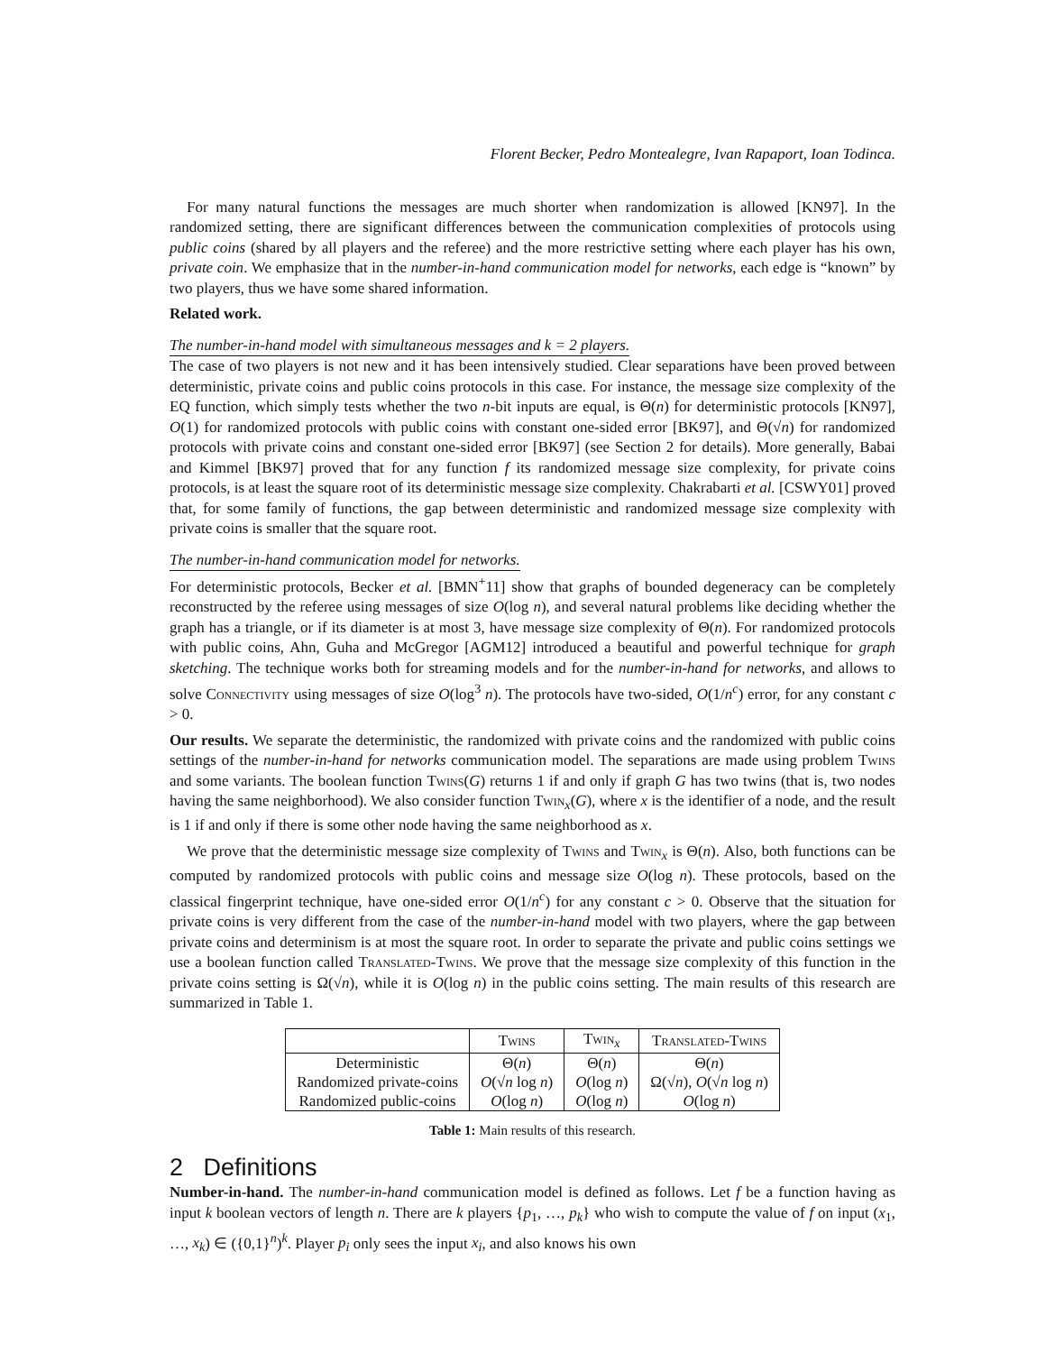Florent Becker, Pedro Montealegre, Ivan Rapaport, Ioan Todinca.
For many natural functions the messages are much shorter when randomization is allowed [KN97]. In the randomized setting, there are significant differences between the communication complexities of protocols using public coins (shared by all players and the referee) and the more restrictive setting where each player has his own, private coin. We emphasize that in the number-in-hand communication model for networks, each edge is “known” by two players, thus we have some shared information.
Related work.
The number-in-hand model with simultaneous messages and k = 2 players.
The case of two players is not new and it has been intensively studied. Clear separations have been proved between deterministic, private coins and public coins protocols in this case. For instance, the message size complexity of the EQ function, which simply tests whether the two n-bit inputs are equal, is Θ(n) for deterministic protocols [KN97], O(1) for randomized protocols with public coins with constant one-sided error [BK97], and Θ(√n) for randomized protocols with private coins and constant one-sided error [BK97] (see Section 2 for details). More generally, Babai and Kimmel [BK97] proved that for any function f its randomized message size complexity, for private coins protocols, is at least the square root of its deterministic message size complexity. Chakrabarti et al. [CSWY01] proved that, for some family of functions, the gap between deterministic and randomized message size complexity with private coins is smaller that the square root.
The number-in-hand communication model for networks.
For deterministic protocols, Becker et al. [BMN<sup>+</sup>11] show that graphs of bounded degeneracy can be completely reconstructed by the referee using messages of size O(log n), and several natural problems like deciding whether the graph has a triangle, or if its diameter is at most 3, have message size complexity of Θ(n). For randomized protocols with public coins, Ahn, Guha and McGregor [AGM12] introduced a beautiful and powerful technique for graph sketching. The technique works both for streaming models and for the number-in-hand for networks, and allows to solve Connectivity using messages of size O(log<sup>3</sup> n). The protocols have two-sided, O(1/n<sup>c</sup>) error, for any constant c > 0.
Our results. We separate the deterministic, the randomized with private coins and the randomized with public coins settings of the number-in-hand for networks communication model. The separations are made using problem Twins and some variants. The boolean function Twins(G) returns 1 if and only if graph G has two twins (that is, two nodes having the same neighborhood). We also consider function Twin<sub>x</sub>(G), where x is the identifier of a node, and the result is 1 if and only if there is some other node having the same neighborhood as x.
We prove that the deterministic message size complexity of Twins and Twin<sub>x</sub> is Θ(n). Also, both functions can be computed by randomized protocols with public coins and message size O(log n). These protocols, based on the classical fingerprint technique, have one-sided error O(1/n<sup>c</sup>) for any constant c > 0. Observe that the situation for private coins is very different from the case of the number-in-hand model with two players, where the gap between private coins and determinism is at most the square root. In order to separate the private and public coins settings we use a boolean function called Translated-Twins. We prove that the message size complexity of this function in the private coins setting is Ω(√n), while it is O(log n) in the public coins setting. The main results of this research are summarized in Table 1.
| | Twins | Twin<sub>x</sub> | Translated-Twins |
| --- | --- | --- | --- |
| Deterministic | Θ( n ) | Θ( n ) | Θ( n ) |
| Randomized private-coins | O (√ n log n ) | O (log n ) | Ω(√ n ), O (√ n log n ) |
| Randomized public-coins | O (log n ) | O (log n ) | O (log n ) |
Table 1: Main results of this research.
2 Definitions
Number-in-hand. The number-in-hand communication model is defined as follows. Let f be a function having as input k boolean vectors of length n. There are k players {p<sub>1</sub>, …, p<sub>k</sub>} who wish to compute the value of f on input (x<sub>1</sub>, …, x<sub>k</sub>) ∈ ({0,1}<sup>n</sup>)<sup>k</sup>. Player p<sub>i</sub> only sees the input x<sub>i</sub>, and also knows his own